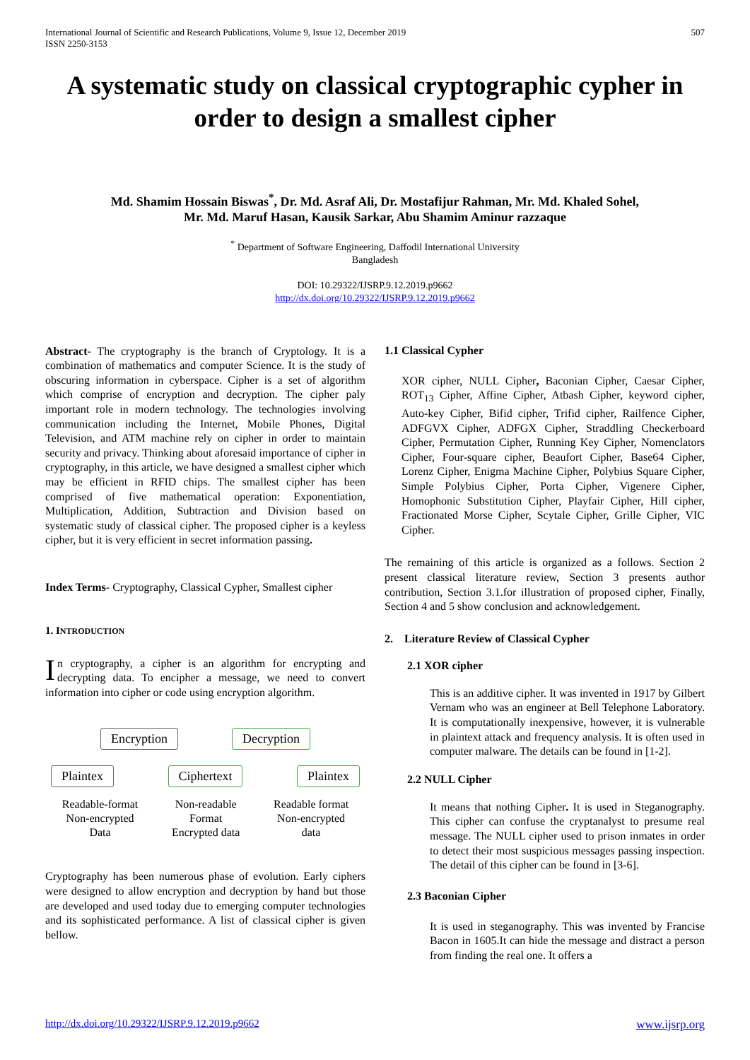International Journal of Scientific and Research Publications, Volume 9, Issue 12, December 2019
ISSN 2250-3153
507
A systematic study on classical cryptographic cypher in order to design a smallest cipher
Md. Shamim Hossain Biswas<sup>*</sup>, Dr. Md. Asraf Ali, Dr. Mostafijur Rahman, Mr. Md. Khaled Sohel,
Mr. Md. Maruf Hasan, Kausik Sarkar, Abu Shamim Aminur razzaque
<sup>*</sup> Department of Software Engineering, Daffodil International University
Bangladesh
DOI: 10.29322/IJSRP.9.12.2019.p9662
http://dx.doi.org/10.29322/IJSRP.9.12.2019.p9662
Abstract- The cryptography is the branch of Cryptology. It is a combination of mathematics and computer Science. It is the study of obscuring information in cyberspace. Cipher is a set of algorithm which comprise of encryption and decryption. The cipher paly important role in modern technology. The technologies involving communication including the Internet, Mobile Phones, Digital Television, and ATM machine rely on cipher in order to maintain security and privacy. Thinking about aforesaid importance of cipher in cryptography, in this article, we have designed a smallest cipher which may be efficient in RFID chips. The smallest cipher has been comprised of five mathematical operation: Exponentiation, Multiplication, Addition, Subtraction and Division based on systematic study of classical cipher. The proposed cipher is a keyless cipher, but it is very efficient in secret information passing.
Index Terms- Cryptography, Classical Cypher, Smallest cipher
1. INTRODUCTION
In cryptography, a cipher is an algorithm for encrypting and decrypting data. To encipher a message, we need to convert information into cipher or code using encryption algorithm.
Encryption Decryption
Plaintex Ciphertext Plaintex
Readable-format
Non-encrypted
Data
Non-readable
Format
Encrypted data
Readable format
Non-encrypted
data
Cryptography has been numerous phase of evolution. Early ciphers were designed to allow encryption and decryption by hand but those are developed and used today due to emerging computer technologies and its sophisticated performance. A list of classical cipher is given bellow.
1.1 Classical Cypher
XOR cipher, NULL Cipher, Baconian Cipher, Caesar Cipher, ROT<sub>13</sub> Cipher, Affine Cipher, Atbash Cipher, keyword cipher, Auto-key Cipher, Bifid cipher, Trifid cipher, Railfence Cipher, ADFGVX Cipher, ADFGX Cipher, Straddling Checkerboard Cipher, Permutation Cipher, Running Key Cipher, Nomenclators Cipher, Four-square cipher, Beaufort Cipher, Base64 Cipher, Lorenz Cipher, Enigma Machine Cipher, Polybius Square Cipher, Simple Polybius Cipher, Porta Cipher, Vigenere Cipher, Homophonic Substitution Cipher, Playfair Cipher, Hill cipher, Fractionated Morse Cipher, Scytale Cipher, Grille Cipher, VIC Cipher.
The remaining of this article is organized as a follows. Section 2 present classical literature review, Section 3 presents author contribution, Section 3.1.for illustration of proposed cipher, Finally, Section 4 and 5 show conclusion and acknowledgement.
2. Literature Review of Classical Cypher
2.1 XOR cipher
This is an additive cipher. It was invented in 1917 by Gilbert Vernam who was an engineer at Bell Telephone Laboratory. It is computationally inexpensive, however, it is vulnerable in plaintext attack and frequency analysis. It is often used in computer malware. The details can be found in [1-2].
2.2 NULL Cipher
It means that nothing Cipher. It is used in Steganography. This cipher can confuse the cryptanalyst to presume real message. The NULL cipher used to prison inmates in order to detect their most suspicious messages passing inspection. The detail of this cipher can be found in [3-6].
2.3 Baconian Cipher
It is used in steganography. This was invented by Francise Bacon in 1605.It can hide the message and distract a person from finding the real one. It offers a
http://dx.doi.org/10.29322/IJSRP.9.12.2019.p9662 www.ijsrp.org